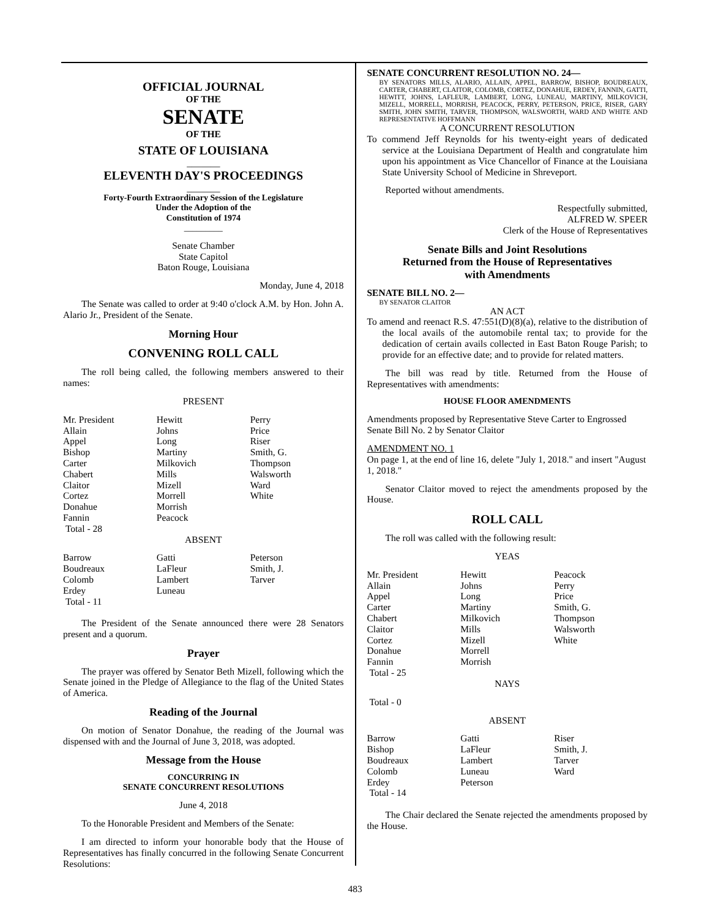OFFICIAL JOURNAL
OF THE
SENATE
OF THE
STATE OF LOUISIANA
_______
ELEVENTH DAY'S PROCEEDINGS
_______
Forty-Fourth Extraordinary Session of the Legislature
Under the Adoption of the
Constitution of 1974
_________
Senate Chamber
State Capitol
Baton Rouge, Louisiana
Monday, June 4, 2018
The Senate was called to order at 9:40 o'clock A.M. by Hon. John A. Alario Jr., President of the Senate.
Morning Hour
CONVENING ROLL CALL
The roll being called, the following members answered to their names:
PRESENT
| Mr. President | Hewitt | Perry |
| Allain | Johns | Price |
| Appel | Long | Riser |
| Bishop | Martiny | Smith, G. |
| Carter | Milkovich | Thompson |
| Chabert | Mills | Walsworth |
| Claitor | Mizell | Ward |
| Cortez | Morrell | White |
| Donahue | Morrish | |
| Fannin | Peacock | |
| Total - 28 | | |
ABSENT
| Barrow | Gatti | Peterson |
| Boudreaux | LaFleur | Smith, J. |
| Colomb | Lambert | Tarver |
| Erdey | Luneau | |
| Total - 11 | | |
The President of the Senate announced there were 28 Senators present and a quorum.
Prayer
The prayer was offered by Senator Beth Mizell, following which the Senate joined in the Pledge of Allegiance to the flag of the United States of America.
Reading of the Journal
On motion of Senator Donahue, the reading of the Journal was dispensed with and the Journal of June 3, 2018, was adopted.
Message from the House
CONCURRING IN
SENATE CONCURRENT RESOLUTIONS
June 4, 2018
To the Honorable President and Members of the Senate:
I am directed to inform your honorable body that the House of Representatives has finally concurred in the following Senate Concurrent Resolutions:
SENATE CONCURRENT RESOLUTION NO. 24—
BY SENATORS MILLS, ALARIO, ALLAIN, APPEL, BARROW, BISHOP, BOUDREAUX, CARTER, CHABERT, CLAITOR, COLOMB, CORTEZ, DONAHUE, ERDEY, FANNIN, GATTI, HEWITT, JOHNS, LAFLEUR, LAMBERT, LONG, LUNEAU, MARTINY, MILKOVICH, MIZELL, MORRELL, MORRISH, PEACOCK, PERRY, PETERSON, PRICE, RISER, GARY SMITH, JOHN SMITH, TARVER, THOMPSON, WALSWORTH, WARD AND WHITE AND REPRESENTATIVE HOFFMANN
A CONCURRENT RESOLUTION
To commend Jeff Reynolds for his twenty-eight years of dedicated service at the Louisiana Department of Health and congratulate him upon his appointment as Vice Chancellor of Finance at the Louisiana State University School of Medicine in Shreveport.
Reported without amendments.
Respectfully submitted,
ALFRED W. SPEER
Clerk of the House of Representatives
Senate Bills and Joint Resolutions
Returned from the House of Representatives
with Amendments
SENATE BILL NO. 2—
BY SENATOR CLAITOR
AN ACT
To amend and reenact R.S. 47:551(D)(8)(a), relative to the distribution of the local avails of the automobile rental tax; to provide for the dedication of certain avails collected in East Baton Rouge Parish; to provide for an effective date; and to provide for related matters.
The bill was read by title. Returned from the House of Representatives with amendments:
HOUSE FLOOR AMENDMENTS
Amendments proposed by Representative Steve Carter to Engrossed Senate Bill No. 2 by Senator Claitor
AMENDMENT NO. 1
On page 1, at the end of line 16, delete "July 1, 2018." and insert "August 1, 2018."
Senator Claitor moved to reject the amendments proposed by the House.
ROLL CALL
The roll was called with the following result:
YEAS
| Mr. President | Hewitt | Peacock |
| Allain | Johns | Perry |
| Appel | Long | Price |
| Carter | Martiny | Smith, G. |
| Chabert | Milkovich | Thompson |
| Claitor | Mills | Walsworth |
| Cortez | Mizell | White |
| Donahue | Morrell | |
| Fannin | Morrish | |
| Total - 25 | | |
NAYS
Total - 0
ABSENT
| Barrow | Gatti | Riser |
| Bishop | LaFleur | Smith, J. |
| Boudreaux | Lambert | Tarver |
| Colomb | Luneau | Ward |
| Erdey | Peterson | |
| Total - 14 | | |
The Chair declared the Senate rejected the amendments proposed by the House.
483